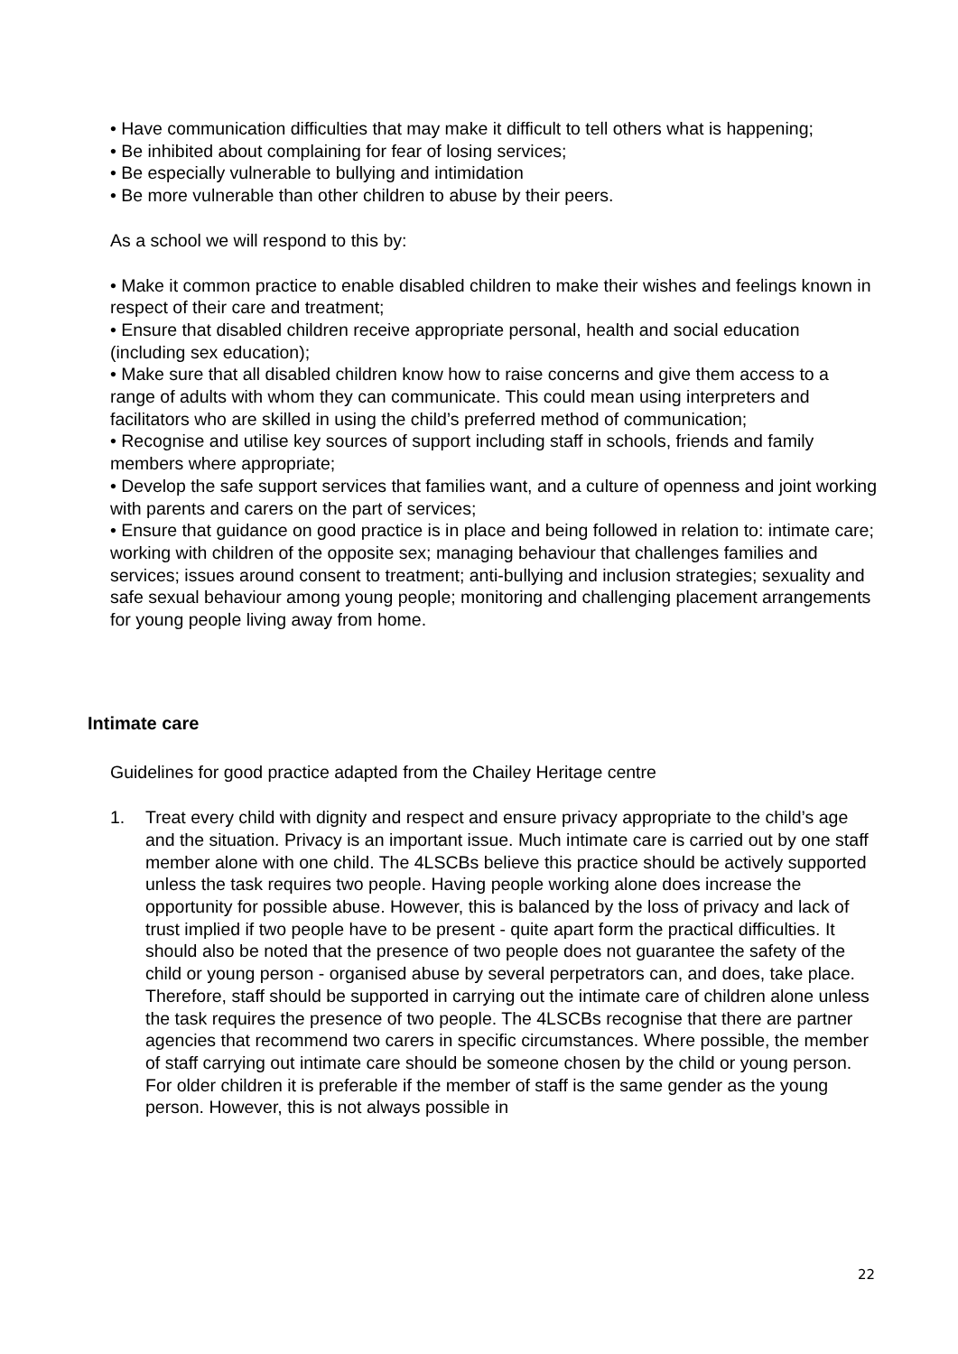• Have communication difficulties that may make it difficult to tell others what is happening;
• Be inhibited about complaining for fear of losing services;
• Be especially vulnerable to bullying and intimidation
• Be more vulnerable than other children to abuse by their peers.
As a school we will respond to this by:
• Make it common practice to enable disabled children to make their wishes and feelings known in respect of their care and treatment;
• Ensure that disabled children receive appropriate personal, health and social education (including sex education);
• Make sure that all disabled children know how to raise concerns and give them access to a range of adults with whom they can communicate. This could mean using interpreters and facilitators who are skilled in using the child’s preferred method of communication;
• Recognise and utilise key sources of support including staff in schools, friends and family members where appropriate;
• Develop the safe support services that families want, and a culture of openness and joint working with parents and carers on the part of services;
• Ensure that guidance on good practice is in place and being followed in relation to: intimate care; working with children of the opposite sex; managing behaviour that challenges families and services; issues around consent to treatment; anti-bullying and inclusion strategies; sexuality and safe sexual behaviour among young people; monitoring and challenging placement arrangements for young people living away from home.
Intimate care
Guidelines for good practice adapted from the Chailey Heritage centre
1. Treat every child with dignity and respect and ensure privacy appropriate to the child’s age and the situation. Privacy is an important issue. Much intimate care is carried out by one staff member alone with one child. The 4LSCBs believe this practice should be actively supported unless the task requires two people. Having people working alone does increase the opportunity for possible abuse. However, this is balanced by the loss of privacy and lack of trust implied if two people have to be present - quite apart form the practical difficulties. It should also be noted that the presence of two people does not guarantee the safety of the child or young person - organised abuse by several perpetrators can, and does, take place. Therefore, staff should be supported in carrying out the intimate care of children alone unless the task requires the presence of two people. The 4LSCBs recognise that there are partner agencies that recommend two carers in specific circumstances. Where possible, the member of staff carrying out intimate care should be someone chosen by the child or young person. For older children it is preferable if the member of staff is the same gender as the young person. However, this is not always possible in
22